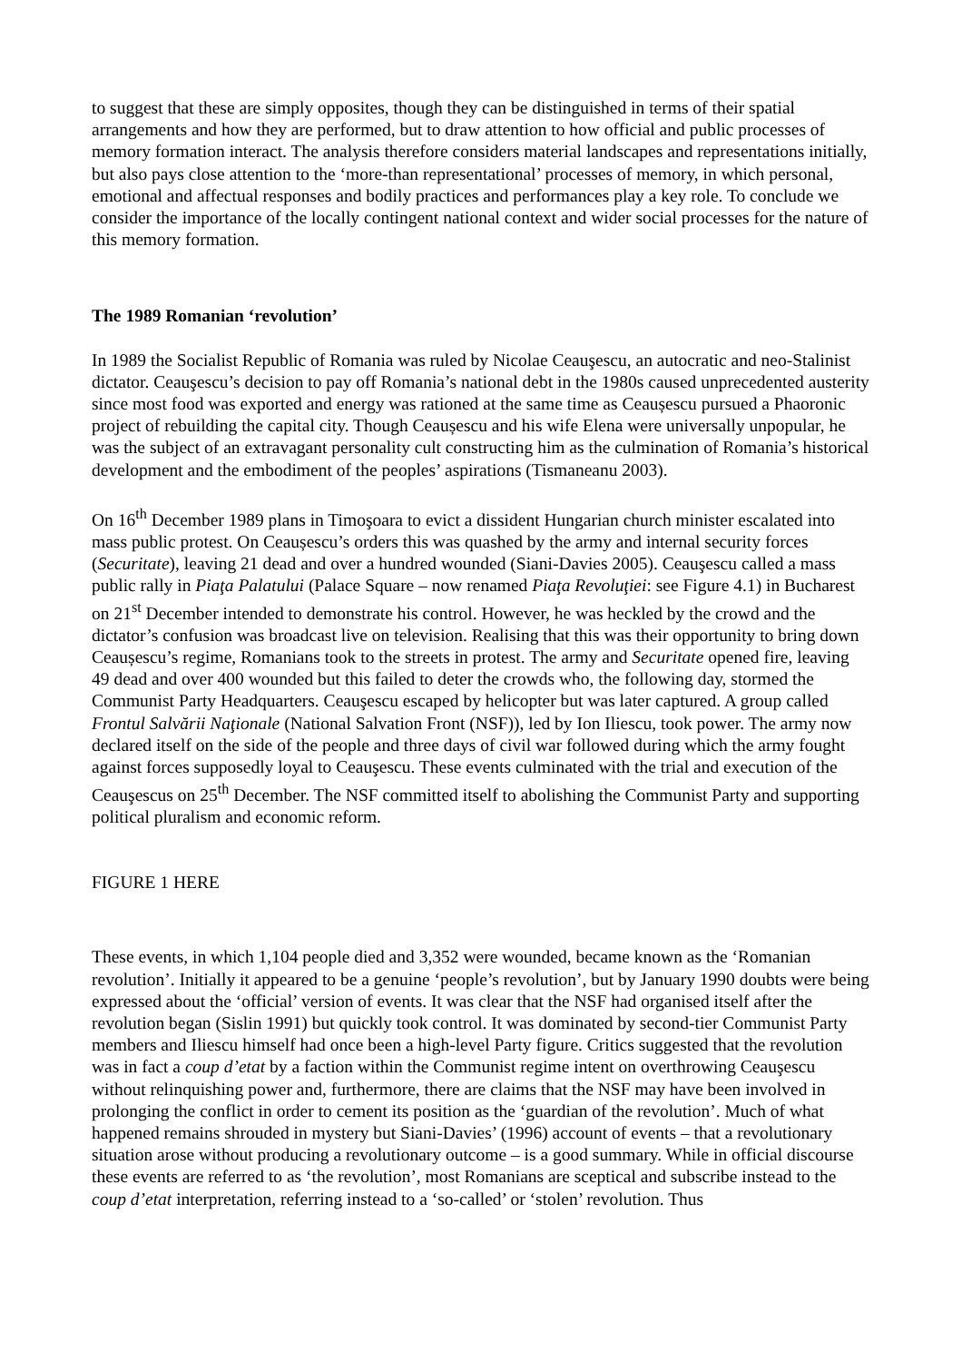to suggest that these are simply opposites, though they can be distinguished in terms of their spatial arrangements and how they are performed, but to draw attention to how official and public processes of memory formation interact. The analysis therefore considers material landscapes and representations initially, but also pays close attention to the ‘more-than representational’ processes of memory, in which personal, emotional and affectual responses and bodily practices and performances play a key role. To conclude we consider the importance of the locally contingent national context and wider social processes for the nature of this memory formation.
The 1989 Romanian ‘revolution’
In 1989 the Socialist Republic of Romania was ruled by Nicolae Ceauşescu, an autocratic and neo-Stalinist dictator. Ceauşescu’s decision to pay off Romania’s national debt in the 1980s caused unprecedented austerity since most food was exported and energy was rationed at the same time as Ceaușescu pursued a Phaoronic project of rebuilding the capital city. Though Ceaușescu and his wife Elena were universally unpopular, he was the subject of an extravagant personality cult constructing him as the culmination of Romania’s historical development and the embodiment of the peoples’ aspirations (Tismaneanu 2003).
On 16<sup>th</sup> December 1989 plans in Timoşoara to evict a dissident Hungarian church minister escalated into mass public protest. On Ceaușescu’s orders this was quashed by the army and internal security forces (Securitate), leaving 21 dead and over a hundred wounded (Siani-Davies 2005). Ceauşescu called a mass public rally in Piaţa Palatului (Palace Square – now renamed Piaţa Revoluţiei: see Figure 4.1) in Bucharest on 21<sup>st</sup> December intended to demonstrate his control. However, he was heckled by the crowd and the dictator’s confusion was broadcast live on television. Realising that this was their opportunity to bring down Ceaușescu’s regime, Romanians took to the streets in protest. The army and Securitate opened fire, leaving 49 dead and over 400 wounded but this failed to deter the crowds who, the following day, stormed the Communist Party Headquarters. Ceauşescu escaped by helicopter but was later captured. A group called Frontul Salvării Naţionale (National Salvation Front (NSF)), led by Ion Iliescu, took power. The army now declared itself on the side of the people and three days of civil war followed during which the army fought against forces supposedly loyal to Ceauşescu. These events culminated with the trial and execution of the Ceauşescus on 25<sup>th</sup> December. The NSF committed itself to abolishing the Communist Party and supporting political pluralism and economic reform.
FIGURE 1 HERE
These events, in which 1,104 people died and 3,352 were wounded, became known as the ‘Romanian revolution’. Initially it appeared to be a genuine ‘people’s revolution’, but by January 1990 doubts were being expressed about the ‘official’ version of events. It was clear that the NSF had organised itself after the revolution began (Sislin 1991) but quickly took control. It was dominated by second-tier Communist Party members and Iliescu himself had once been a high-level Party figure. Critics suggested that the revolution was in fact a coup d’etat by a faction within the Communist regime intent on overthrowing Ceauşescu without relinquishing power and, furthermore, there are claims that the NSF may have been involved in prolonging the conflict in order to cement its position as the ‘guardian of the revolution’. Much of what happened remains shrouded in mystery but Siani-Davies’ (1996) account of events – that a revolutionary situation arose without producing a revolutionary outcome – is a good summary. While in official discourse these events are referred to as ‘the revolution’, most Romanians are sceptical and subscribe instead to the coup d’etat interpretation, referring instead to a ‘so-called’ or ‘stolen’ revolution. Thus